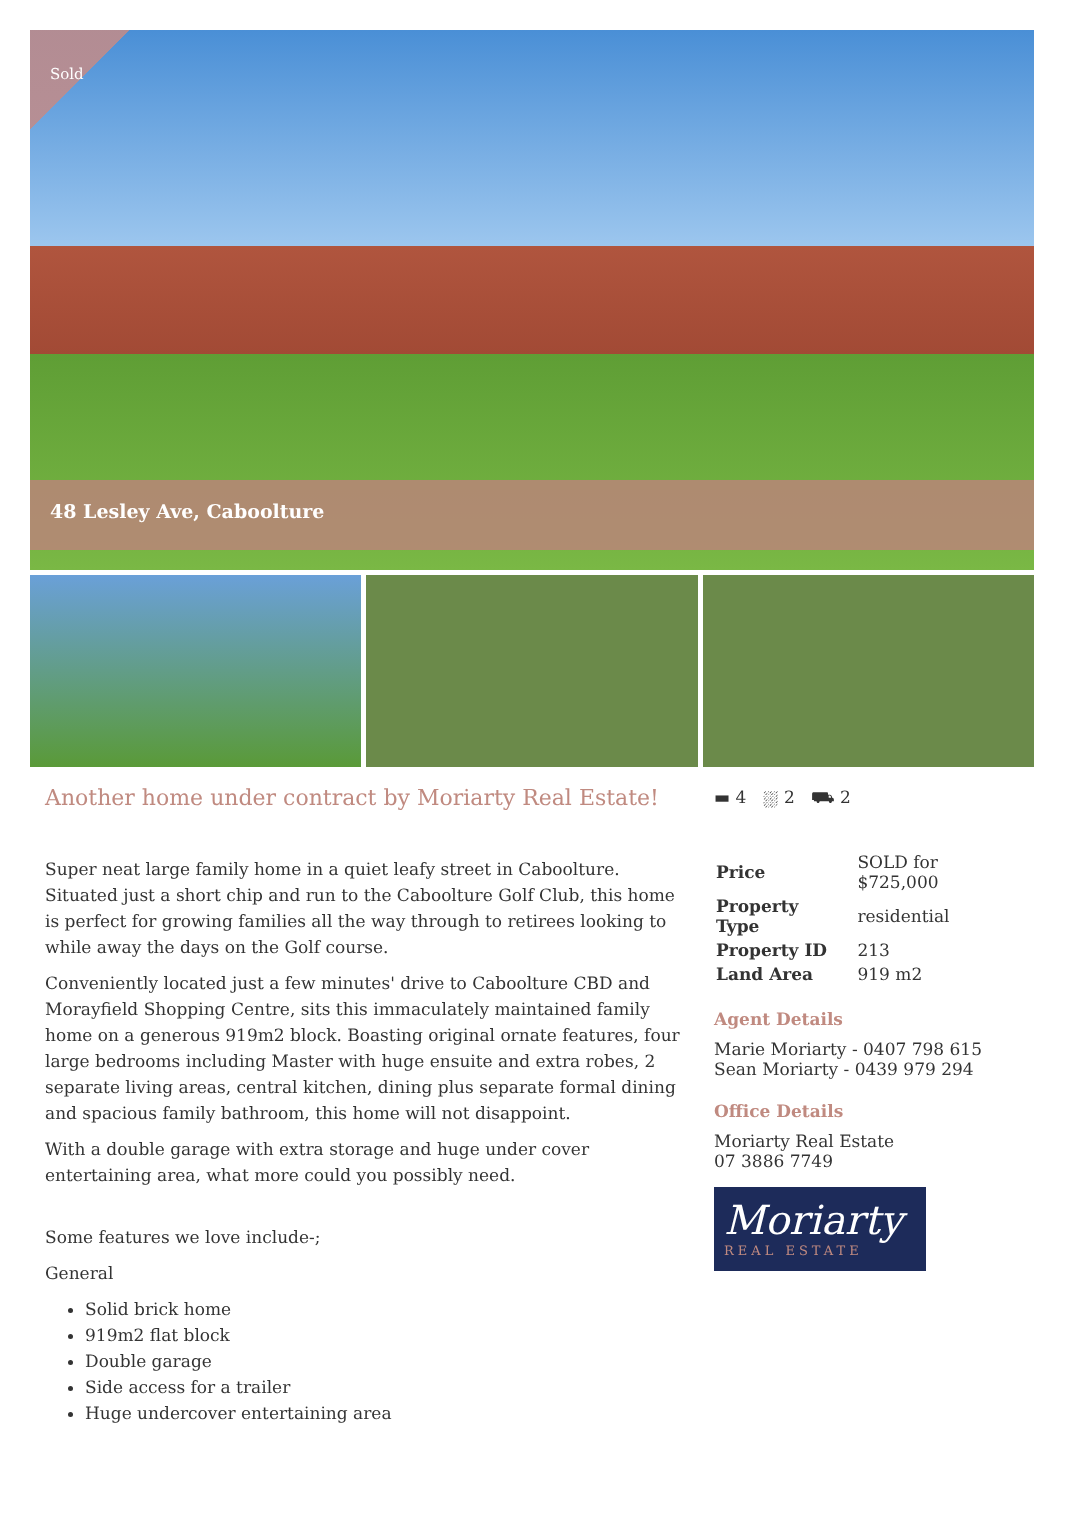Sold
48 Lesley Ave, Caboolture
Another home under contract by Moriarty Real Estate!
Super neat large family home in a quiet leafy street in Caboolture. Situated just a short chip and run to the Caboolture Golf Club, this home is perfect for growing families all the way through to retirees looking to while away the days on the Golf course.
Conveniently located just a few minutes' drive to Caboolture CBD and Morayfield Shopping Centre, sits this immaculately maintained family home on a generous 919m2 block. Boasting original ornate features, four large bedrooms including Master with huge ensuite and extra robes, 2 separate living areas, central kitchen, dining plus separate formal dining and spacious family bathroom, this home will not disappoint.
With a double garage with extra storage and huge under cover entertaining area, what more could you possibly need.
Some features we love include-;
General
Solid brick home
919m2 flat block
Double garage
Side access for a trailer
Huge undercover entertaining area
▬ 4 ⛆ 2 ⛟ 2
| Price | SOLD for $725,000 |
| Property Type | residential |
| Property ID | 213 |
| Land Area | 919 m2 |
Agent Details
Marie Moriarty - 0407 798 615
Sean Moriarty - 0439 979 294
Office Details
Moriarty Real Estate
07 3886 7749
Moriarty
REAL ESTATE